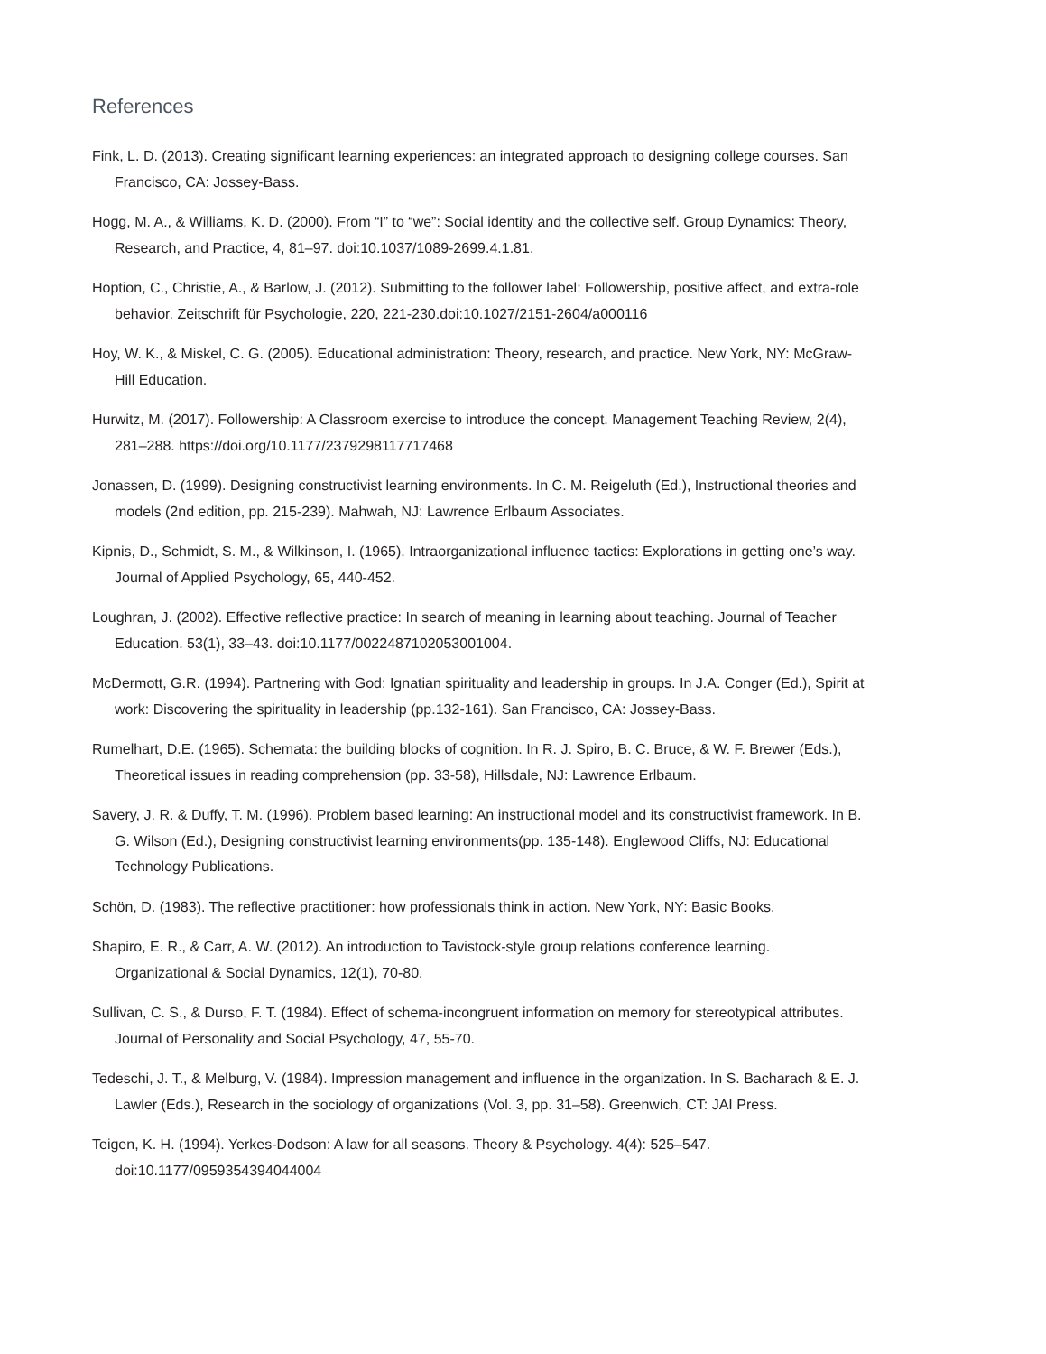References
Fink, L. D. (2013). Creating significant learning experiences: an integrated approach to designing college courses. San Francisco, CA: Jossey-Bass.
Hogg, M. A., & Williams, K. D. (2000). From “I” to “we”: Social identity and the collective self. Group Dynamics: Theory, Research, and Practice, 4, 81–97. doi:10.1037/1089-2699.4.1.81.
Hoption, C., Christie, A., & Barlow, J. (2012). Submitting to the follower label: Followership, positive affect, and extra-role behavior. Zeitschrift für Psychologie, 220, 221-230.doi:10.1027/2151-2604/a000116
Hoy, W. K., & Miskel, C. G. (2005). Educational administration: Theory, research, and practice. New York, NY: McGraw-Hill Education.
Hurwitz, M. (2017). Followership: A Classroom exercise to introduce the concept. Management Teaching Review, 2(4), 281–288. https://doi.org/10.1177/2379298117717468
Jonassen, D. (1999). Designing constructivist learning environments. In C. M. Reigeluth (Ed.), Instructional theories and models (2nd edition, pp. 215-239). Mahwah, NJ: Lawrence Erlbaum Associates.
Kipnis, D., Schmidt, S. M., & Wilkinson, I. (1965). Intraorganizational influence tactics: Explorations in getting one’s way. Journal of Applied Psychology, 65, 440-452.
Loughran, J. (2002). Effective reflective practice: In search of meaning in learning about teaching. Journal of Teacher Education. 53(1), 33–43. doi:10.1177/0022487102053001004.
McDermott, G.R. (1994). Partnering with God: Ignatian spirituality and leadership in groups. In J.A. Conger (Ed.), Spirit at work: Discovering the spirituality in leadership (pp.132-161). San Francisco, CA: Jossey-Bass.
Rumelhart, D.E. (1965). Schemata: the building blocks of cognition. In R. J. Spiro, B. C. Bruce, & W. F. Brewer (Eds.), Theoretical issues in reading comprehension (pp. 33-58), Hillsdale, NJ: Lawrence Erlbaum.
Savery, J. R. & Duffy, T. M. (1996). Problem based learning: An instructional model and its constructivist framework. In B. G. Wilson (Ed.), Designing constructivist learning environments(pp. 135-148). Englewood Cliffs, NJ: Educational Technology Publications.
Schön, D. (1983). The reflective practitioner: how professionals think in action. New York, NY: Basic Books.
Shapiro, E. R., & Carr, A. W. (2012). An introduction to Tavistock-style group relations conference learning. Organizational & Social Dynamics, 12(1), 70-80.
Sullivan, C. S., & Durso, F. T. (1984). Effect of schema-incongruent information on memory for stereotypical attributes. Journal of Personality and Social Psychology, 47, 55-70.
Tedeschi, J. T., & Melburg, V. (1984). Impression management and influence in the organization. In S. Bacharach & E. J. Lawler (Eds.), Research in the sociology of organizations (Vol. 3, pp. 31–58). Greenwich, CT: JAI Press.
Teigen, K. H. (1994). Yerkes-Dodson: A law for all seasons. Theory & Psychology. 4(4): 525–547. doi:10.1177/0959354394044004